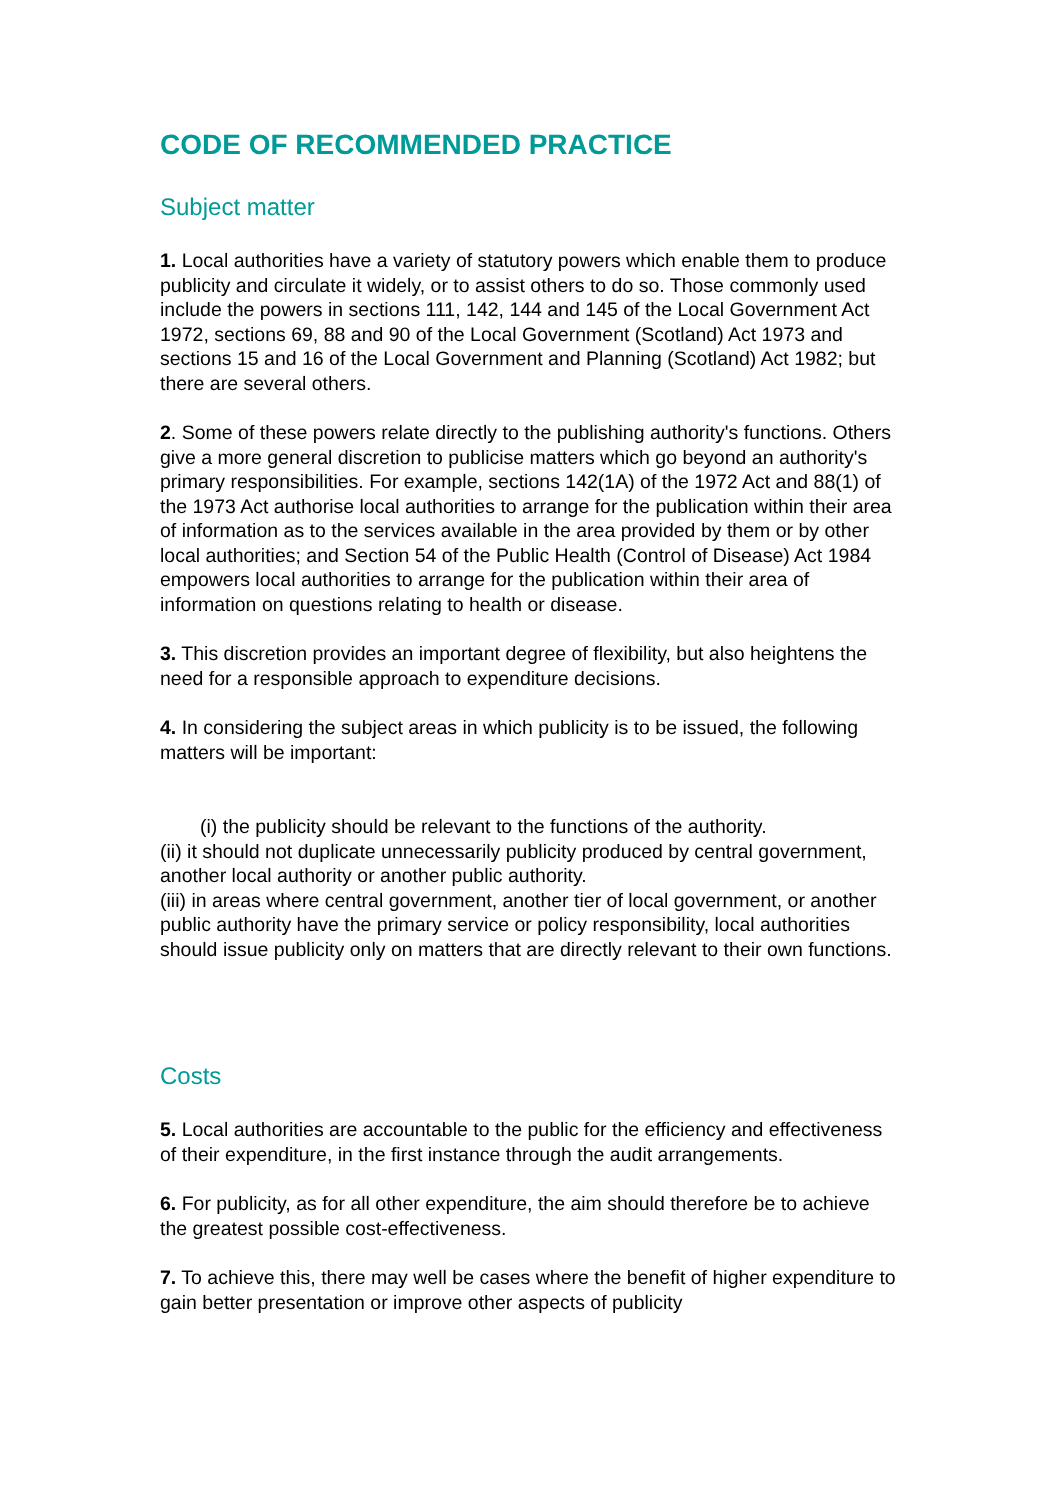CODE OF RECOMMENDED PRACTICE
Subject matter
1. Local authorities have a variety of statutory powers which enable them to produce publicity and circulate it widely, or to assist others to do so. Those commonly used include the powers in sections 111, 142, 144 and 145 of the Local Government Act 1972, sections 69, 88 and 90 of the Local Government (Scotland) Act 1973 and sections 15 and 16 of the Local Government and Planning (Scotland) Act 1982; but there are several others.
2. Some of these powers relate directly to the publishing authority's functions. Others give a more general discretion to publicise matters which go beyond an authority's primary responsibilities. For example, sections 142(1A) of the 1972 Act and 88(1) of the 1973 Act authorise local authorities to arrange for the publication within their area of information as to the services available in the area provided by them or by other local authorities; and Section 54 of the Public Health (Control of Disease) Act 1984 empowers local authorities to arrange for the publication within their area of information on questions relating to health or disease.
3. This discretion provides an important degree of flexibility, but also heightens the need for a responsible approach to expenditure decisions.
4. In considering the subject areas in which publicity is to be issued, the following matters will be important:
(i) the publicity should be relevant to the functions of the authority.
(ii) it should not duplicate unnecessarily publicity produced by central government, another local authority or another public authority.
(iii) in areas where central government, another tier of local government, or another public authority have the primary service or policy responsibility, local authorities should issue publicity only on matters that are directly relevant to their own functions.
Costs
5. Local authorities are accountable to the public for the efficiency and effectiveness of their expenditure, in the first instance through the audit arrangements.
6. For publicity, as for all other expenditure, the aim should therefore be to achieve the greatest possible cost-effectiveness.
7. To achieve this, there may well be cases where the benefit of higher expenditure to gain better presentation or improve other aspects of publicity